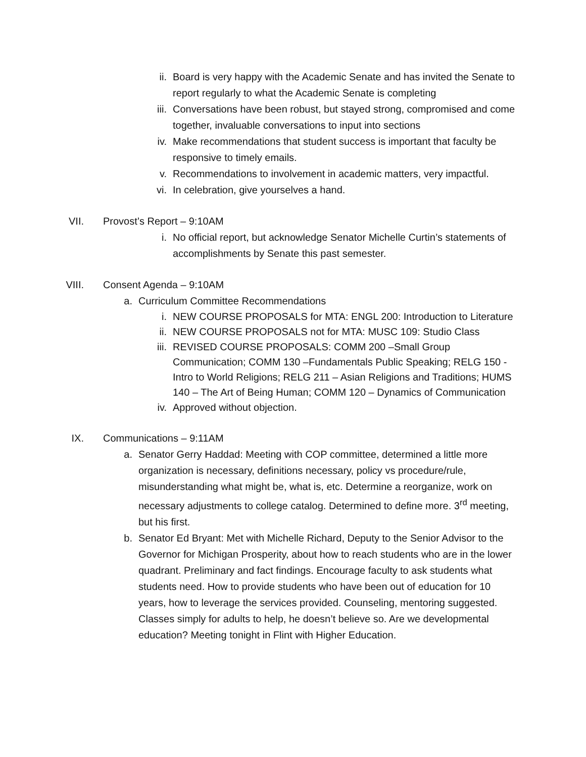ii. Board is very happy with the Academic Senate and has invited the Senate to report regularly to what the Academic Senate is completing
iii. Conversations have been robust, but stayed strong, compromised and come together, invaluable conversations to input into sections
iv. Make recommendations that student success is important that faculty be responsive to timely emails.
v. Recommendations to involvement in academic matters, very impactful.
vi. In celebration, give yourselves a hand.
VII. Provost’s Report – 9:10AM
i. No official report, but acknowledge Senator Michelle Curtin’s statements of accomplishments by Senate this past semester.
VIII. Consent Agenda – 9:10AM
a. Curriculum Committee Recommendations
i. NEW COURSE PROPOSALS for MTA: ENGL 200: Introduction to Literature
ii. NEW COURSE PROPOSALS not for MTA: MUSC 109: Studio Class
iii. REVISED COURSE PROPOSALS: COMM 200 –Small Group Communication; COMM 130 –Fundamentals Public Speaking; RELG 150 - Intro to World Religions; RELG 211 – Asian Religions and Traditions; HUMS 140 – The Art of Being Human; COMM 120 – Dynamics of Communication
iv. Approved without objection.
IX. Communications – 9:11AM
a. Senator Gerry Haddad: Meeting with COP committee, determined a little more organization is necessary, definitions necessary, policy vs procedure/rule, misunderstanding what might be, what is, etc. Determine a reorganize, work on necessary adjustments to college catalog. Determined to define more. 3<sup>rd</sup> meeting, but his first.
b. Senator Ed Bryant: Met with Michelle Richard, Deputy to the Senior Advisor to the Governor for Michigan Prosperity, about how to reach students who are in the lower quadrant. Preliminary and fact findings. Encourage faculty to ask students what students need. How to provide students who have been out of education for 10 years, how to leverage the services provided. Counseling, mentoring suggested. Classes simply for adults to help, he doesn’t believe so. Are we developmental education? Meeting tonight in Flint with Higher Education.